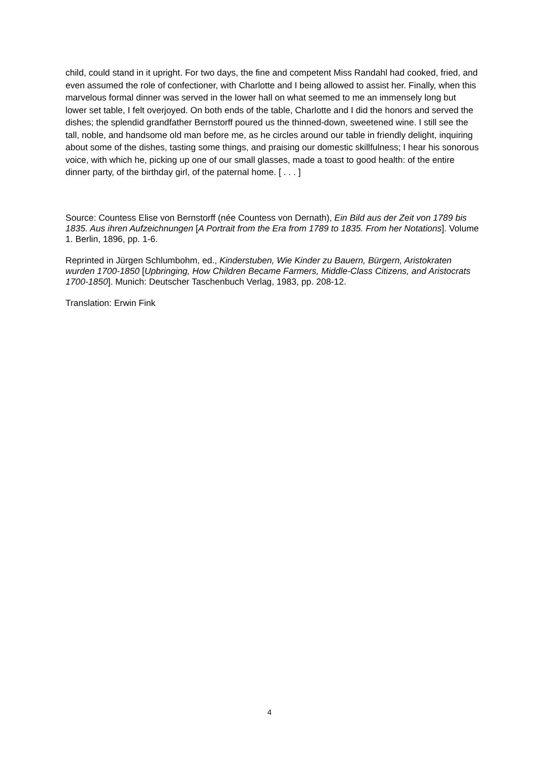child, could stand in it upright. For two days, the fine and competent Miss Randahl had cooked, fried, and even assumed the role of confectioner, with Charlotte and I being allowed to assist her. Finally, when this marvelous formal dinner was served in the lower hall on what seemed to me an immensely long but lower set table, I felt overjoyed. On both ends of the table, Charlotte and I did the honors and served the dishes; the splendid grandfather Bernstorff poured us the thinned-down, sweetened wine. I still see the tall, noble, and handsome old man before me, as he circles around our table in friendly delight, inquiring about some of the dishes, tasting some things, and praising our domestic skillfulness; I hear his sonorous voice, with which he, picking up one of our small glasses, made a toast to good health: of the entire dinner party, of the birthday girl, of the paternal home. [ . . . ]
Source: Countess Elise von Bernstorff (née Countess von Dernath), Ein Bild aus der Zeit von 1789 bis 1835. Aus ihren Aufzeichnungen [A Portrait from the Era from 1789 to 1835. From her Notations]. Volume 1. Berlin, 1896, pp. 1-6.
Reprinted in Jürgen Schlumbohm, ed., Kinderstuben, Wie Kinder zu Bauern, Bürgern, Aristokraten wurden 1700-1850 [Upbringing, How Children Became Farmers, Middle-Class Citizens, and Aristocrats 1700-1850]. Munich: Deutscher Taschenbuch Verlag, 1983, pp. 208-12.
Translation: Erwin Fink
4